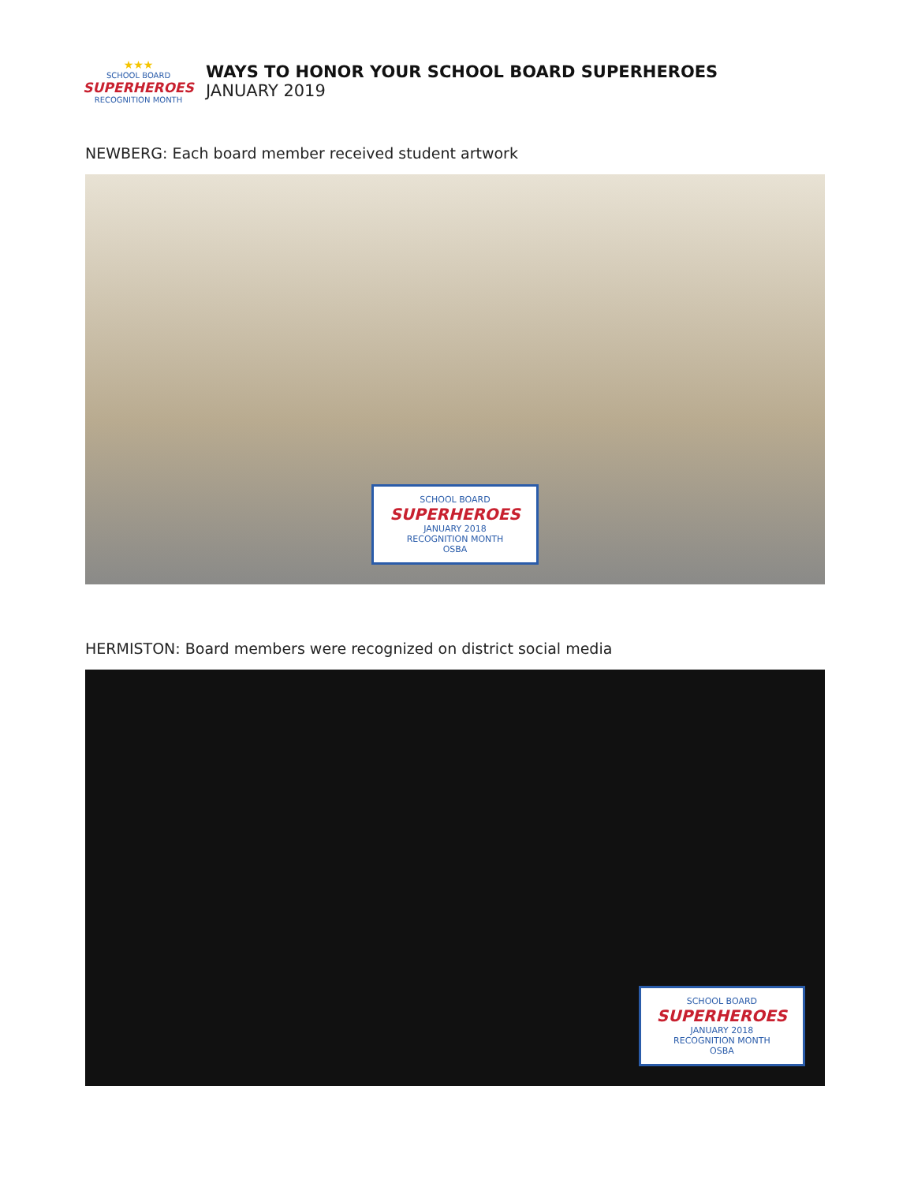★★★
SCHOOL BOARD
SUPERHEROES
RECOGNITION MONTH
WAYS TO HONOR YOUR SCHOOL BOARD SUPERHEROES
JANUARY 2019
NEWBERG: Each board member received student artwork
SCHOOL BOARD
SUPERHEROES
JANUARY 2018
RECOGNITION MONTH
OSBA
HERMISTON: Board members were recognized on district social media
SCHOOL BOARD
SUPERHEROES
JANUARY 2018
RECOGNITION MONTH
OSBA